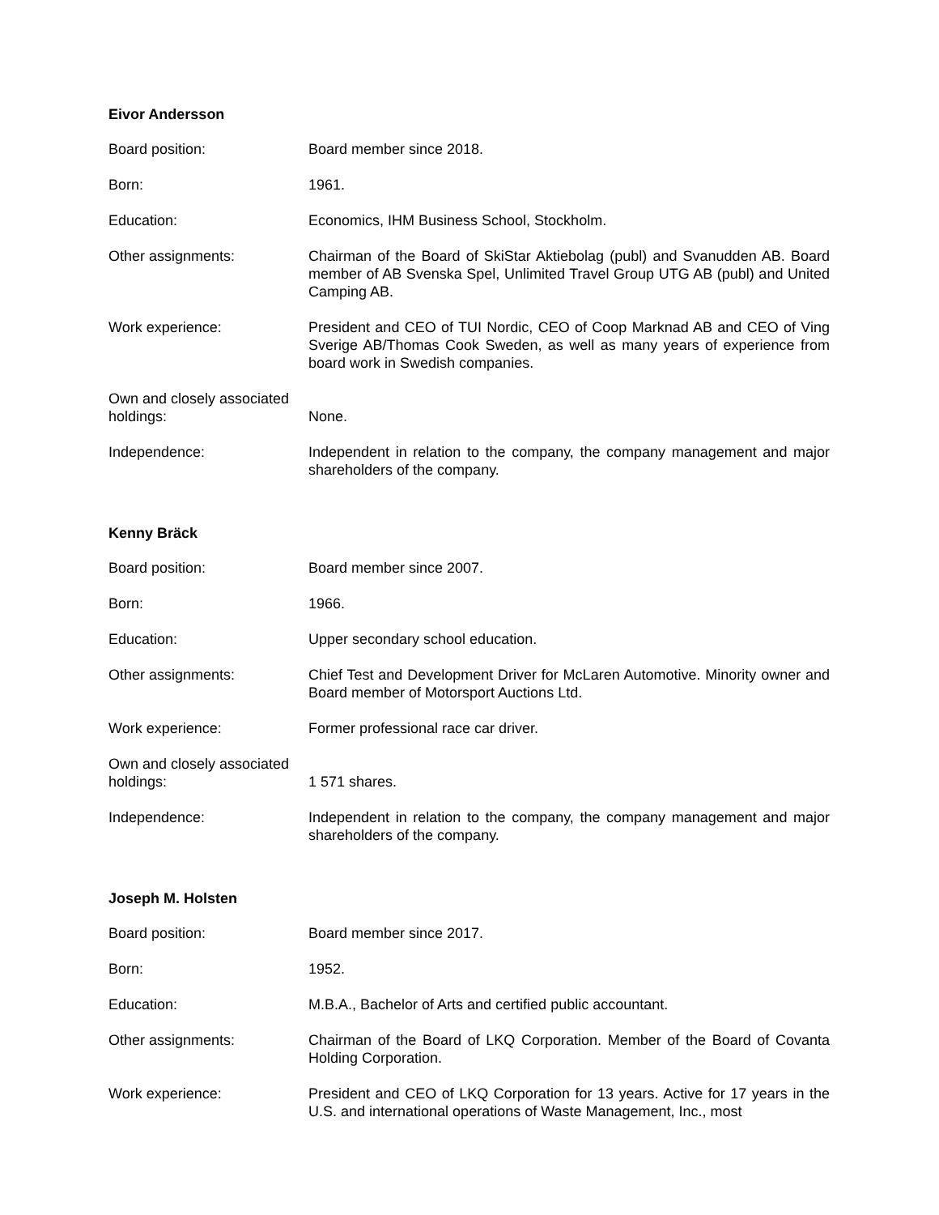Eivor Andersson
Board position: Board member since 2018.
Born: 1961.
Education: Economics, IHM Business School, Stockholm.
Other assignments: Chairman of the Board of SkiStar Aktiebolag (publ) and Svanudden AB. Board member of AB Svenska Spel, Unlimited Travel Group UTG AB (publ) and United Camping AB.
Work experience: President and CEO of TUI Nordic, CEO of Coop Marknad AB and CEO of Ving Sverige AB/Thomas Cook Sweden, as well as many years of experience from board work in Swedish companies.
Own and closely associated holdings:
None.
Independence: Independent in relation to the company, the company management and major shareholders of the company.
Kenny Bräck
Board position: Board member since 2007.
Born: 1966.
Education: Upper secondary school education.
Other assignments: Chief Test and Development Driver for McLaren Automotive. Minority owner and Board member of Motorsport Auctions Ltd.
Work experience: Former professional race car driver.
Own and closely associated holdings:
1 571 shares.
Independence: Independent in relation to the company, the company management and major shareholders of the company.
Joseph M. Holsten
Board position: Board member since 2017.
Born: 1952.
Education: M.B.A., Bachelor of Arts and certified public accountant.
Other assignments: Chairman of the Board of LKQ Corporation. Member of the Board of Covanta Holding Corporation.
Work experience: President and CEO of LKQ Corporation for 13 years. Active for 17 years in the U.S. and international operations of Waste Management, Inc., most